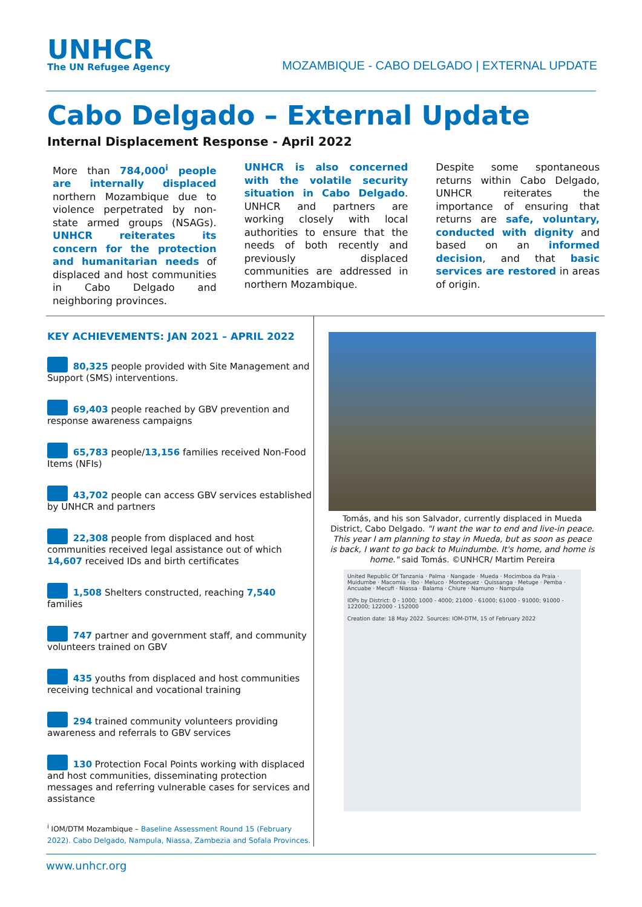UNHCR
The UN Refugee Agency
MOZAMBIQUE - CABO DELGADO | EXTERNAL UPDATE
Cabo Delgado – External Update
Internal Displacement Response - April 2022
More than 784,000<sup>i</sup> people are internally displaced northern Mozambique due to violence perpetrated by non-state armed groups (NSAGs). UNHCR reiterates its concern for the protection and humanitarian needs of displaced and host communities in Cabo Delgado and neighboring provinces.
UNHCR is also concerned with the volatile security situation in Cabo Delgado. UNHCR and partners are working closely with local authorities to ensure that the needs of both recently and previously displaced communities are addressed in northern Mozambique.
Despite some spontaneous returns within Cabo Delgado, UNHCR reiterates the importance of ensuring that returns are safe, voluntary, conducted with dignity and based on an informed decision, and that basic services are restored in areas of origin.
KEY ACHIEVEMENTS: JAN 2021 – APRIL 2022
80,325 people provided with Site Management and Support (SMS) interventions.
69,403 people reached by GBV prevention and response awareness campaigns
65,783 people/13,156 families received Non-Food Items (NFIs)
43,702 people can access GBV services established by UNHCR and partners
22,308 people from displaced and host communities received legal assistance out of which 14,607 received IDs and birth certificates
1,508 Shelters constructed, reaching 7,540 families
747 partner and government staff, and community volunteers trained on GBV
435 youths from displaced and host communities receiving technical and vocational training
294 trained community volunteers providing awareness and referrals to GBV services
130 Protection Focal Points working with displaced and host communities, disseminating protection messages and referring vulnerable cases for services and assistance
<sup>i</sup> IOM/DTM Mozambique – Baseline Assessment Round 15 (February 2022). Cabo Delgado, Nampula, Niassa, Zambezia and Sofala Provinces.
Tomás, and his son Salvador, currently displaced in Mueda District, Cabo Delgado. "I want the war to end and live-in peace. This year I am planning to stay in Mueda, but as soon as peace is back, I want to go back to Muindumbe. It's home, and home is home." said Tomás. ©UNHCR/ Martim Pereira
United Republic Of Tanzania · Palma · Nangade · Mueda · Mocimboa da Praia · Muidumbe · Macomia · Ibo · Meluco · Montepuez · Quissanga · Metuge · Pemba · Ancuabe · Mecufi · Niassa · Balama · Chiure · Namuno · Nampula
IDPs by District: 0 - 1000; 1000 - 4000; 21000 - 61000; 61000 - 91000; 91000 - 122000; 122000 - 152000
Creation date: 18 May 2022. Sources: IOM-DTM, 15 of February 2022
www.unhcr.org